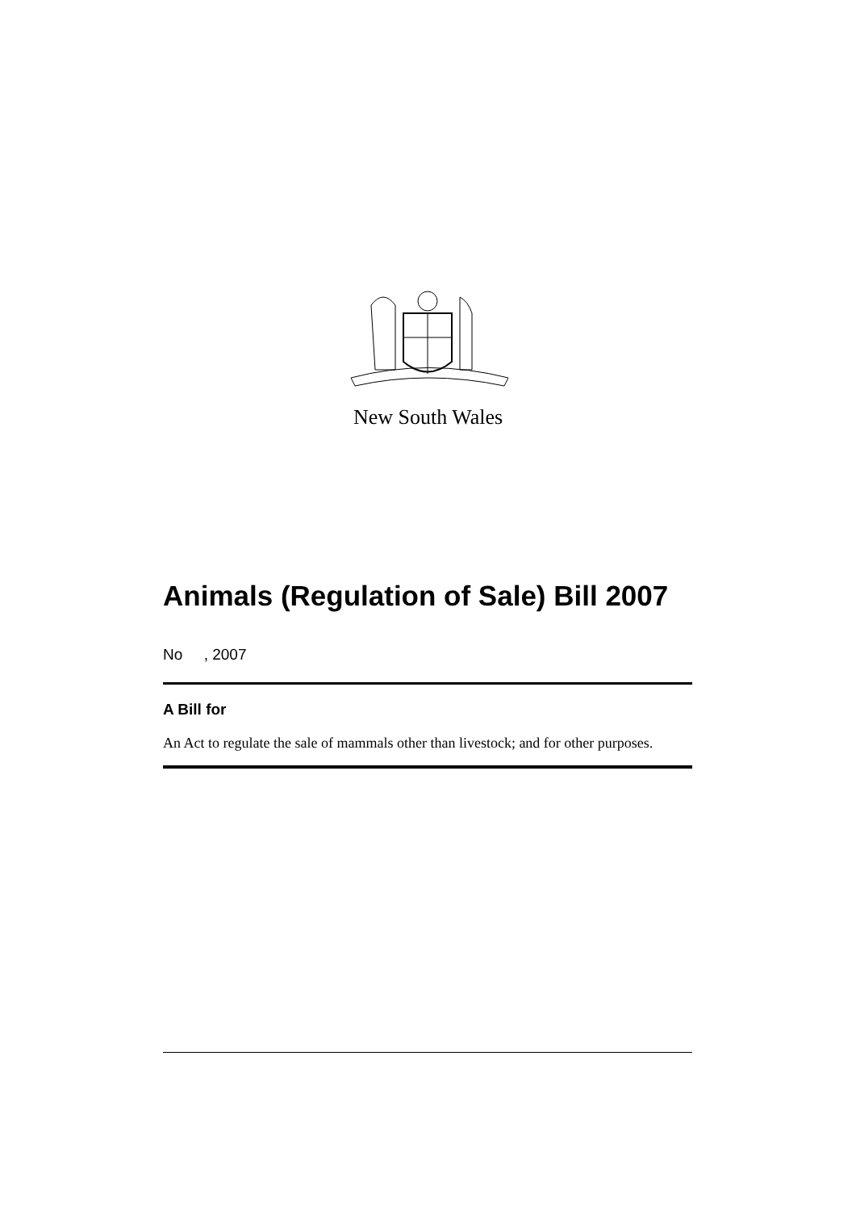New South Wales
Animals (Regulation of Sale) Bill 2007
No , 2007
A Bill for
An Act to regulate the sale of mammals other than livestock; and for other purposes.